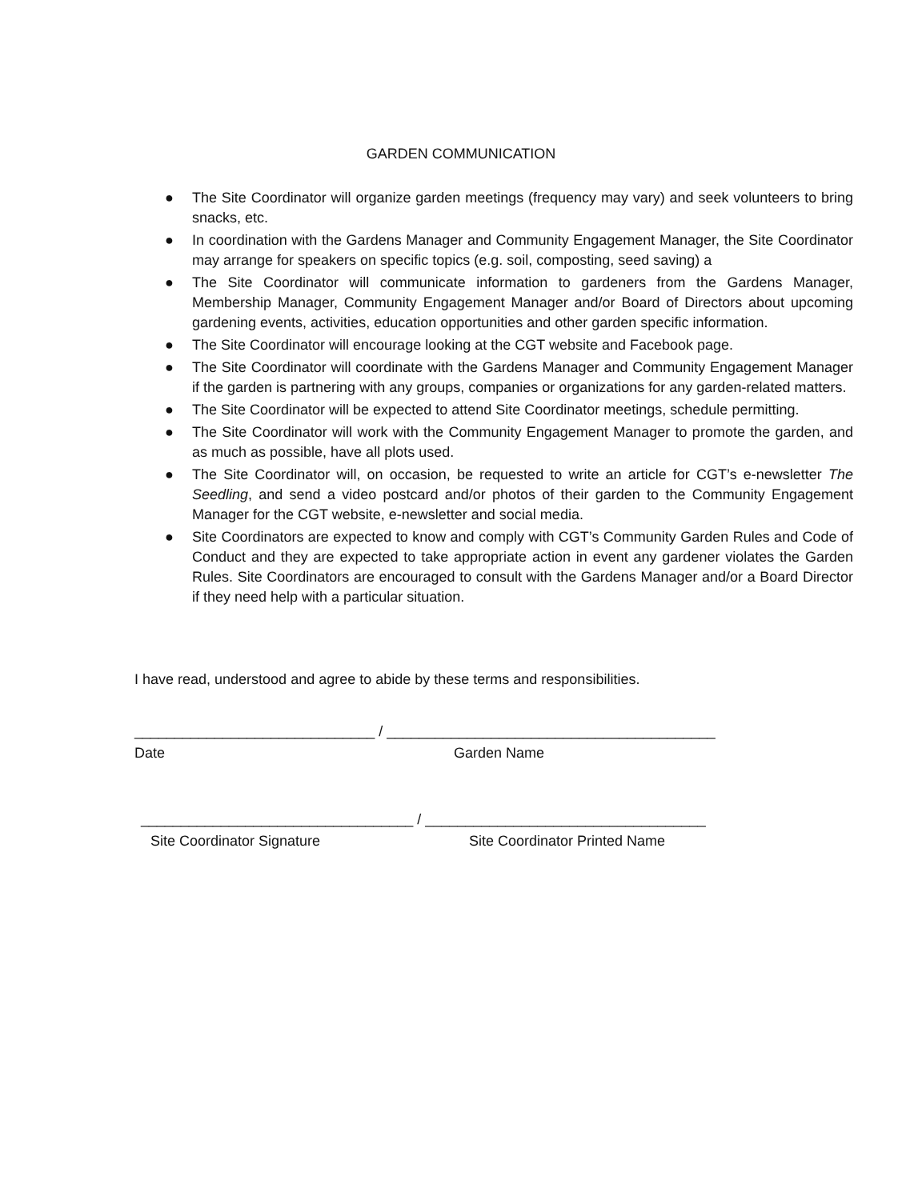GARDEN COMMUNICATION
● The Site Coordinator will organize garden meetings (frequency may vary) and seek volunteers to bring snacks, etc.
● In coordination with the Gardens Manager and Community Engagement Manager, the Site Coordinator may arrange for speakers on specific topics (e.g. soil, composting, seed saving) a
● The Site Coordinator will communicate information to gardeners from the Gardens Manager, Membership Manager, Community Engagement Manager and/or Board of Directors about upcoming gardening events, activities, education opportunities and other garden specific information.
● The Site Coordinator will encourage looking at the CGT website and Facebook page.
● The Site Coordinator will coordinate with the Gardens Manager and Community Engagement Manager if the garden is partnering with any groups, companies or organizations for any garden-related matters.
● The Site Coordinator will be expected to attend Site Coordinator meetings, schedule permitting.
● The Site Coordinator will work with the Community Engagement Manager to promote the garden, and as much as possible, have all plots used.
● The Site Coordinator will, on occasion, be requested to write an article for CGT’s e-newsletter The Seedling, and send a video postcard and/or photos of their garden to the Community Engagement Manager for the CGT website, e-newsletter and social media.
● Site Coordinators are expected to know and comply with CGT’s Community Garden Rules and Code of Conduct and they are expected to take appropriate action in event any gardener violates the Garden Rules. Site Coordinators are encouraged to consult with the Gardens Manager and/or a Board Director if they need help with a particular situation.
I have read, understood and agree to abide by these terms and responsibilities.
______________________________ / _________________________________________
Date Garden Name
__________________________________ / ___________________________________
Site Coordinator Signature Site Coordinator Printed Name